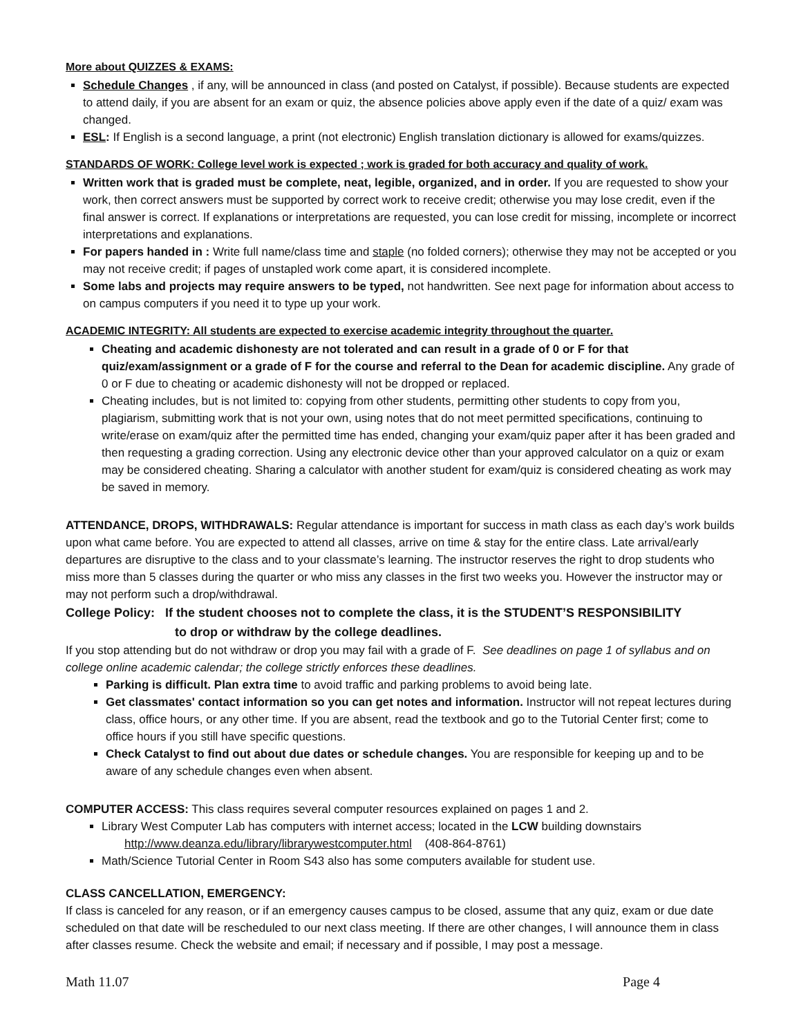More about QUIZZES & EXAMS:
Schedule Changes , if any, will be announced in class (and posted on Catalyst, if possible). Because students are expected to attend daily, if you are absent for an exam or quiz, the absence policies above apply even if the date of a quiz/ exam was changed.
ESL: If English is a second language, a print (not electronic) English translation dictionary is allowed for exams/quizzes.
STANDARDS OF WORK: College level work is expected ; work is graded for both accuracy and quality of work.
Written work that is graded must be complete, neat, legible, organized, and in order. If you are requested to show your work, then correct answers must be supported by correct work to receive credit; otherwise you may lose credit, even if the final answer is correct. If explanations or interpretations are requested, you can lose credit for missing, incomplete or incorrect interpretations and explanations.
For papers handed in : Write full name/class time and staple (no folded corners); otherwise they may not be accepted or you may not receive credit; if pages of unstapled work come apart, it is considered incomplete.
Some labs and projects may require answers to be typed, not handwritten. See next page for information about access to on campus computers if you need it to type up your work.
ACADEMIC INTEGRITY: All students are expected to exercise academic integrity throughout the quarter.
Cheating and academic dishonesty are not tolerated and can result in a grade of 0 or F for that quiz/exam/assignment or a grade of F for the course and referral to the Dean for academic discipline. Any grade of 0 or F due to cheating or academic dishonesty will not be dropped or replaced.
Cheating includes, but is not limited to: copying from other students, permitting other students to copy from you, plagiarism, submitting work that is not your own, using notes that do not meet permitted specifications, continuing to write/erase on exam/quiz after the permitted time has ended, changing your exam/quiz paper after it has been graded and then requesting a grading correction. Using any electronic device other than your approved calculator on a quiz or exam may be considered cheating. Sharing a calculator with another student for exam/quiz is considered cheating as work may be saved in memory.
ATTENDANCE, DROPS, WITHDRAWALS:
Regular attendance is important for success in math class as each day’s work builds upon what came before. You are expected to attend all classes, arrive on time & stay for the entire class. Late arrival/early departures are disruptive to the class and to your classmate’s learning. The instructor reserves the right to drop students who miss more than 5 classes during the quarter or who miss any classes in the first two weeks you. However the instructor may or may not perform such a drop/withdrawal.
College Policy: If the student chooses not to complete the class, it is the STUDENT’S RESPONSIBILITY
to drop or withdraw by the college deadlines.
If you stop attending but do not withdraw or drop you may fail with a grade of F. See deadlines on page 1 of syllabus and on college online academic calendar; the college strictly enforces these deadlines.
Parking is difficult. Plan extra time to avoid traffic and parking problems to avoid being late.
Get classmates' contact information so you can get notes and information. Instructor will not repeat lectures during class, office hours, or any other time. If you are absent, read the textbook and go to the Tutorial Center first; come to office hours if you still have specific questions.
Check Catalyst to find out about due dates or schedule changes. You are responsible for keeping up and to be aware of any schedule changes even when absent.
COMPUTER ACCESS:
This class requires several computer resources explained on pages 1 and 2.
Library West Computer Lab has computers with internet access; located in the LCW building downstairs
http://www.deanza.edu/library/librarywestcomputer.html (408-864-8761)
Math/Science Tutorial Center in Room S43 also has some computers available for student use.
CLASS CANCELLATION, EMERGENCY:
If class is canceled for any reason, or if an emergency causes campus to be closed, assume that any quiz, exam or due date scheduled on that date will be rescheduled to our next class meeting. If there are other changes, I will announce them in class after classes resume. Check the website and email; if necessary and if possible, I may post a message.
Math 11.07 Page 4